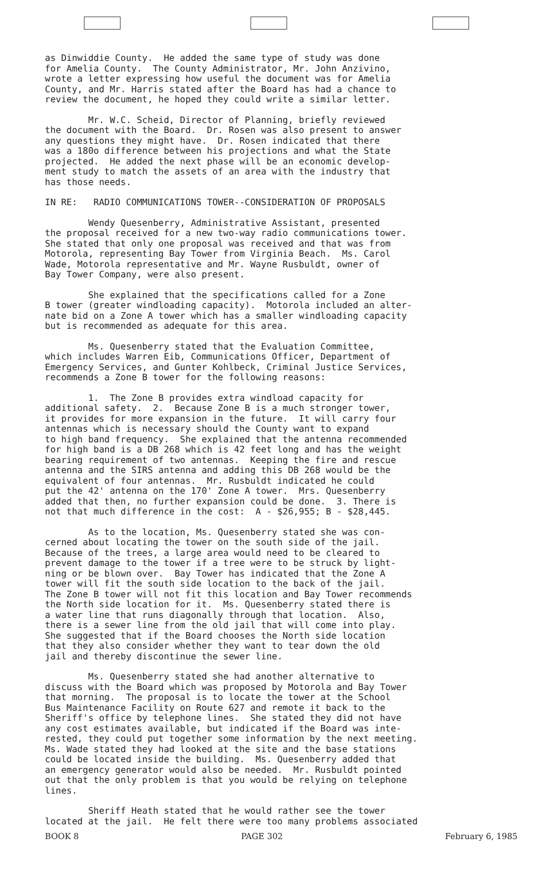as Dinwiddie County. He added the same type of study was done for Amelia County. The County Administrator, Mr. John Anzivino, wrote a letter expressing how useful the document was for Amelia County, and Mr. Harris stated after the Board has had a chance to review the document, he hoped they could write a similar letter.
Mr. W.C. Scheid, Director of Planning, briefly reviewed the document with the Board. Dr. Rosen was also present to answer any questions they might have. Dr. Rosen indicated that there was a 180o difference between his projections and what the State projected. He added the next phase will be an economic develop- ment study to match the assets of an area with the industry that has those needs.
IN RE: RADIO COMMUNICATIONS TOWER--CONSIDERATION OF PROPOSALS
Wendy Quesenberry, Administrative Assistant, presented the proposal received for a new two-way radio communications tower. She stated that only one proposal was received and that was from Motorola, representing Bay Tower from Virginia Beach. Ms. Carol Wade, Motorola representative and Mr. Wayne Rusbuldt, owner of Bay Tower Company, were also present.
She explained that the specifications called for a Zone B tower (greater windloading capacity). Motorola included an alter- nate bid on a Zone A tower which has a smaller windloading capacity but is recommended as adequate for this area.
Ms. Quesenberry stated that the Evaluation Committee, which includes Warren Eib, Communications Officer, Department of Emergency Services, and Gunter Kohlbeck, Criminal Justice Services, recommends a Zone B tower for the following reasons:
1. The Zone B provides extra windload capacity for additional safety. 2. Because Zone B is a much stronger tower, it provides for more expansion in the future. It will carry four antennas which is necessary should the County want to expand to high band frequency. She explained that the antenna recommended for high band is a DB 268 which is 42 feet long and has the weight bearing requirement of two antennas. Keeping the fire and rescue antenna and the SIRS antenna and adding this DB 268 would be the equivalent of four antennas. Mr. Rusbuldt indicated he could put the 42' antenna on the 170' Zone A tower. Mrs. Quesenberry added that then, no further expansion could be done. 3. There is not that much difference in the cost: A - $26,955; B - $28,445.
As to the location, Ms. Quesenberry stated she was con- cerned about locating the tower on the south side of the jail. Because of the trees, a large area would need to be cleared to prevent damage to the tower if a tree were to be struck by light- ning or be blown over. Bay Tower has indicated that the Zone A tower will fit the south side location to the back of the jail. The Zone B tower will not fit this location and Bay Tower recommends the North side location for it. Ms. Quesenberry stated there is a water line that runs diagonally through that location. Also, there is a sewer line from the old jail that will come into play. She suggested that if the Board chooses the North side location that they also consider whether they want to tear down the old jail and thereby discontinue the sewer line.
Ms. Quesenberry stated she had another alternative to discuss with the Board which was proposed by Motorola and Bay Tower that morning. The proposal is to locate the tower at the School Bus Maintenance Facility on Route 627 and remote it back to the Sheriff's office by telephone lines. She stated they did not have any cost estimates available, but indicated if the Board was inte- rested, they could put together some information by the next meeting. Ms. Wade stated they had looked at the site and the base stations could be located inside the building. Ms. Quesenberry added that an emergency generator would also be needed. Mr. Rusbuldt pointed out that the only problem is that you would be relying on telephone lines.
Sheriff Heath stated that he would rather see the tower located at the jail. He felt there were too many problems associated
BOOK 8 PAGE 302 February 6, 1985